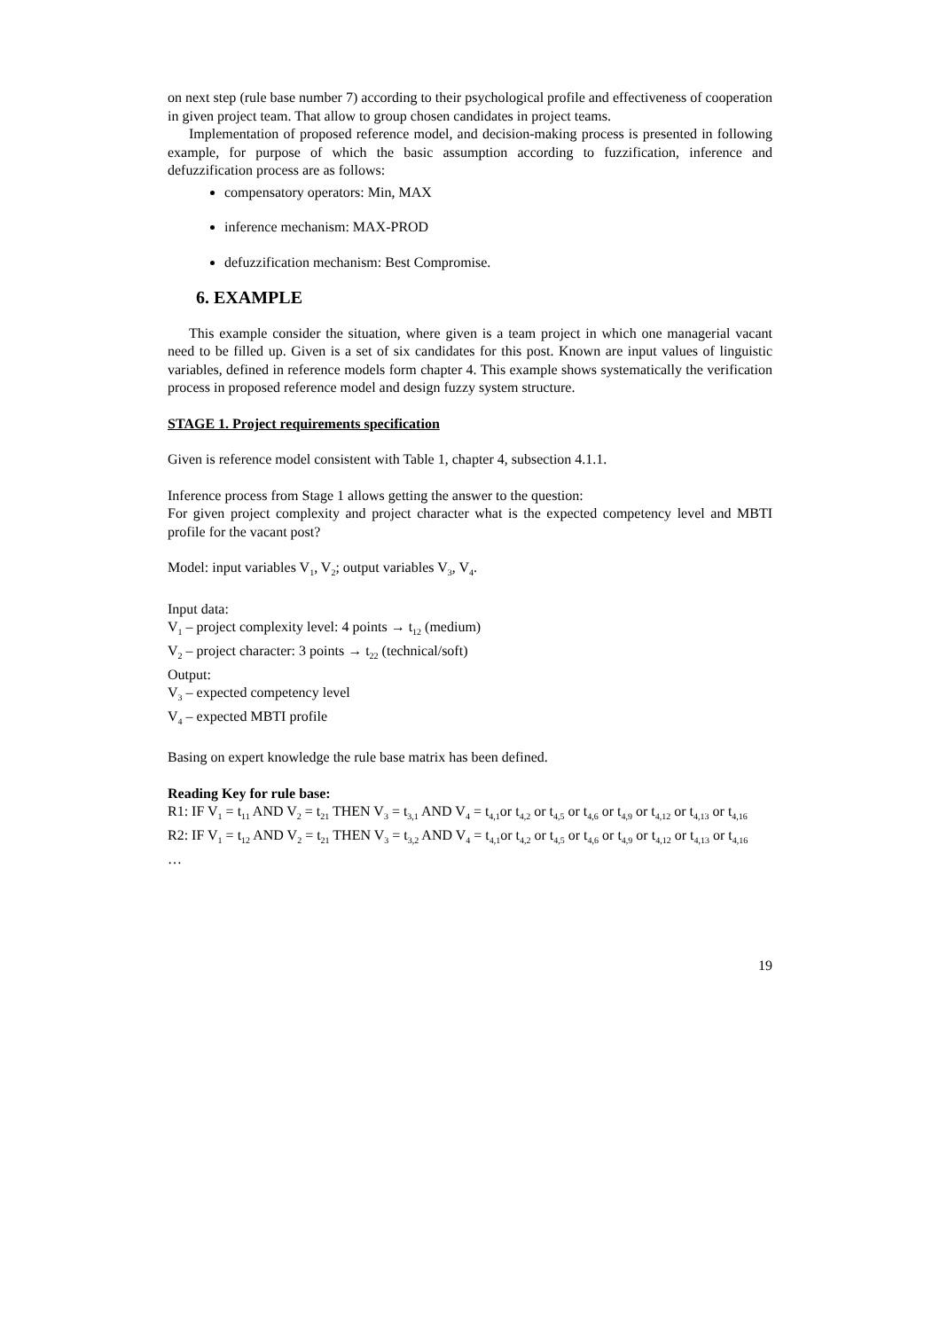on next step (rule base number 7) according to their psychological profile and effectiveness of cooperation in given project team. That allow to group chosen candidates in project teams.
Implementation of proposed reference model, and decision-making process is presented in following example, for purpose of which the basic assumption according to fuzzification, inference and defuzzification process are as follows:
compensatory operators: Min, MAX
inference mechanism: MAX-PROD
defuzzification mechanism: Best Compromise.
6. EXAMPLE
This example consider the situation, where given is a team project in which one managerial vacant need to be filled up. Given is a set of six candidates for this post. Known are input values of linguistic variables, defined in reference models form chapter 4. This example shows systematically the verification process in proposed reference model and design fuzzy system structure.
STAGE 1. Project requirements specification
Given is reference model consistent with Table 1, chapter 4, subsection 4.1.1.
Inference process from Stage 1 allows getting the answer to the question:
For given project complexity and project character what is the expected competency level and MBTI profile for the vacant post?
Model: input variables V<sub>1</sub>, V<sub>2</sub>; output variables V<sub>3</sub>, V<sub>4</sub>.
Input data:
V<sub>1</sub> – project complexity level: 4 points → t<sub>12</sub> (medium)
V<sub>2</sub> – project character: 3 points → t<sub>22</sub> (technical/soft)
Output:
V<sub>3</sub> – expected competency level
V<sub>4</sub> – expected MBTI profile
Basing on expert knowledge the rule base matrix has been defined.
Reading Key for rule base:
R1: IF V<sub>1</sub> = t<sub>11</sub> AND V<sub>2</sub> = t<sub>21</sub> THEN V<sub>3</sub> = t<sub>3,1</sub> AND V<sub>4</sub> = t<sub>4,1</sub>or t<sub>4,2</sub> or t<sub>4,5</sub> or t<sub>4,6</sub> or t<sub>4,9</sub> or t<sub>4,12</sub> or t<sub>4,13</sub> or t<sub>4,16</sub>
R2: IF V<sub>1</sub> = t<sub>12</sub> AND V<sub>2</sub> = t<sub>21</sub> THEN V<sub>3</sub> = t<sub>3,2</sub> AND V<sub>4</sub> = t<sub>4,1</sub>or t<sub>4,2</sub> or t<sub>4,5</sub> or t<sub>4,6</sub> or t<sub>4,9</sub> or t<sub>4,12</sub> or t<sub>4,13</sub> or t<sub>4,16</sub>
…
19